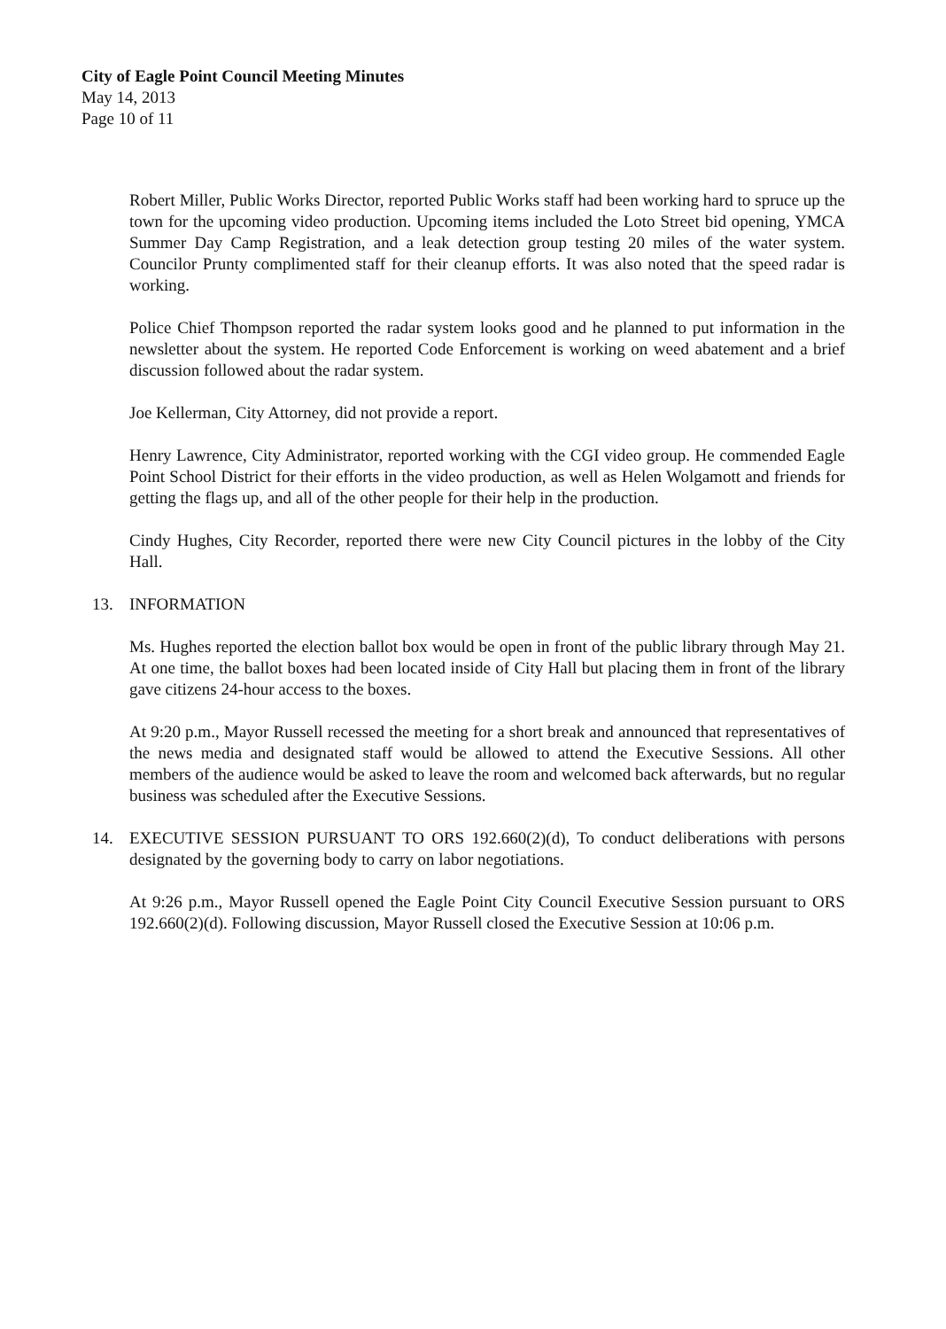City of Eagle Point Council Meeting Minutes
May 14, 2013
Page 10 of 11
Robert Miller, Public Works Director, reported Public Works staff had been working hard to spruce up the town for the upcoming video production. Upcoming items included the Loto Street bid opening, YMCA Summer Day Camp Registration, and a leak detection group testing 20 miles of the water system. Councilor Prunty complimented staff for their cleanup efforts. It was also noted that the speed radar is working.
Police Chief Thompson reported the radar system looks good and he planned to put information in the newsletter about the system. He reported Code Enforcement is working on weed abatement and a brief discussion followed about the radar system.
Joe Kellerman, City Attorney, did not provide a report.
Henry Lawrence, City Administrator, reported working with the CGI video group. He commended Eagle Point School District for their efforts in the video production, as well as Helen Wolgamott and friends for getting the flags up, and all of the other people for their help in the production.
Cindy Hughes, City Recorder, reported there were new City Council pictures in the lobby of the City Hall.
13. INFORMATION
Ms. Hughes reported the election ballot box would be open in front of the public library through May 21. At one time, the ballot boxes had been located inside of City Hall but placing them in front of the library gave citizens 24-hour access to the boxes.
At 9:20 p.m., Mayor Russell recessed the meeting for a short break and announced that representatives of the news media and designated staff would be allowed to attend the Executive Sessions. All other members of the audience would be asked to leave the room and welcomed back afterwards, but no regular business was scheduled after the Executive Sessions.
14. EXECUTIVE SESSION PURSUANT TO ORS 192.660(2)(d), To conduct deliberations with persons designated by the governing body to carry on labor negotiations.
At 9:26 p.m., Mayor Russell opened the Eagle Point City Council Executive Session pursuant to ORS 192.660(2)(d). Following discussion, Mayor Russell closed the Executive Session at 10:06 p.m.